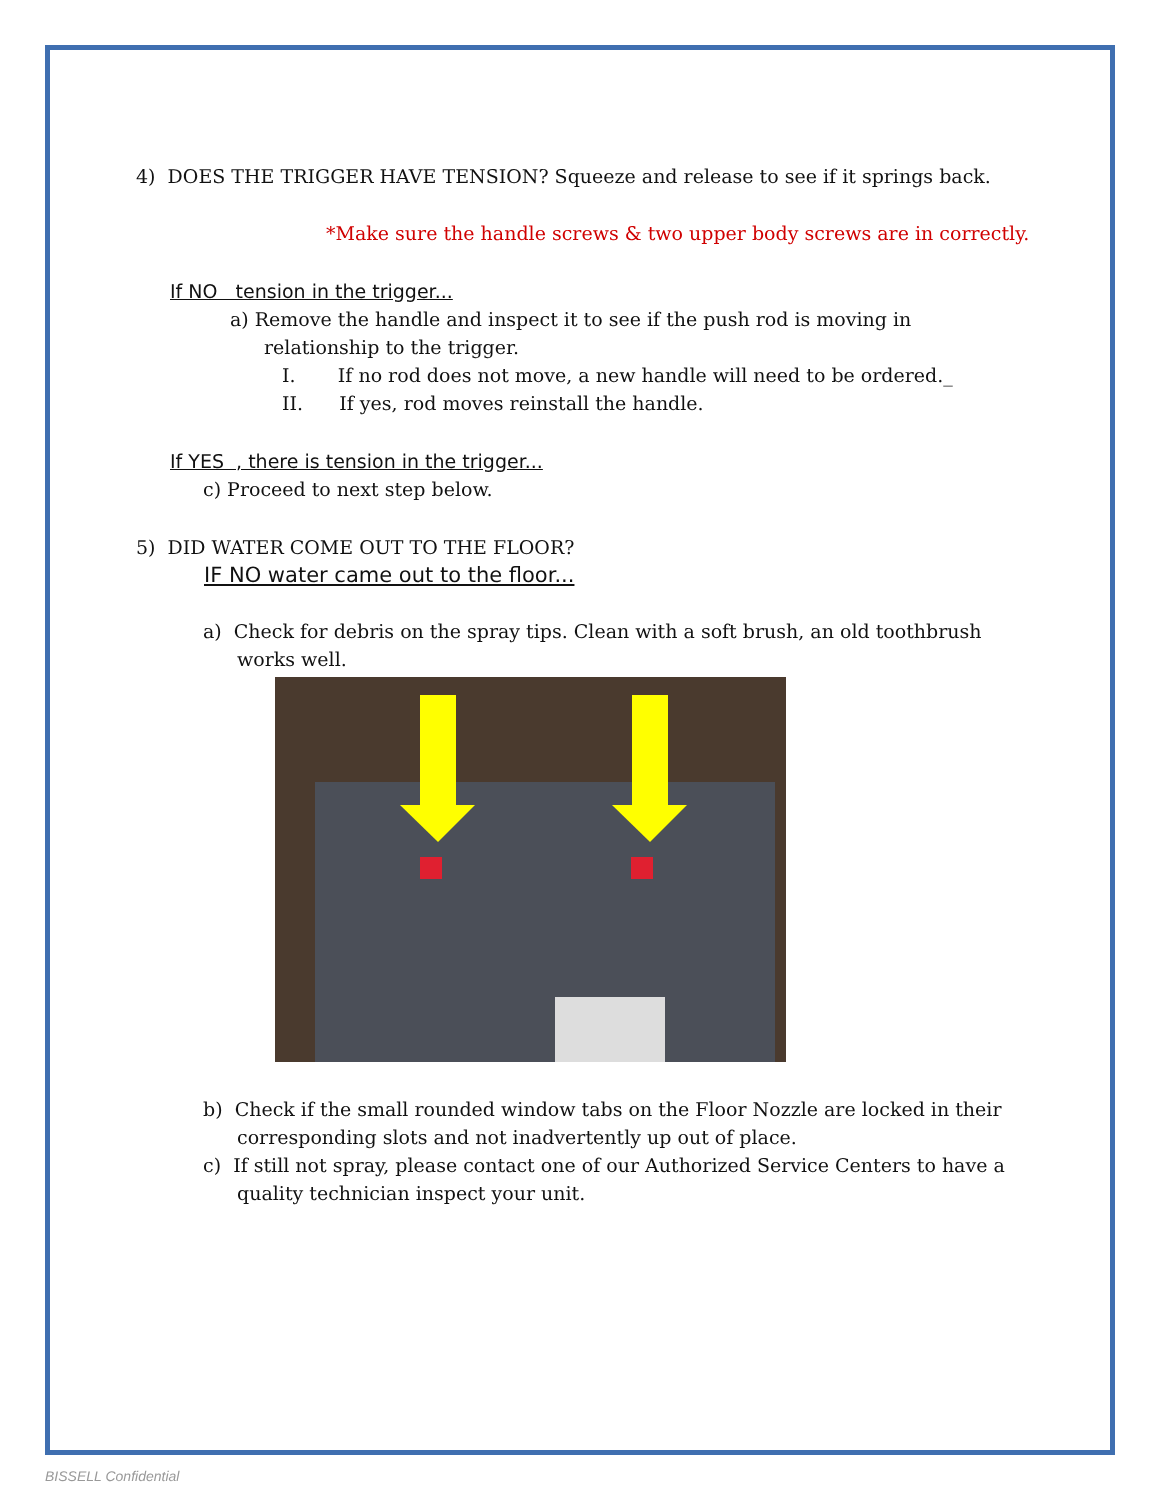4) DOES THE TRIGGER HAVE TENSION? Squeeze and release to see if it springs back.
*Make sure the handle screws & two upper body screws are in correctly.
If NO tension in the trigger...
a) Remove the handle and inspect it to see if the push rod is moving in
relationship to the trigger.
I. If no rod does not move, a new handle will need to be ordered._
II. If yes, rod moves reinstall the handle.
If YES , there is tension in the trigger...
c) Proceed to next step below.
5) DID WATER COME OUT TO THE FLOOR?
IF NO water came out to the floor...
a) Check for debris on the spray tips. Clean with a soft brush, an old toothbrush
works well.
b) Check if the small rounded window tabs on the Floor Nozzle are locked in their
corresponding slots and not inadvertently up out of place.
c) If still not spray, please contact one of our Authorized Service Centers to have a
quality technician inspect your unit.
BISSELL Confidential